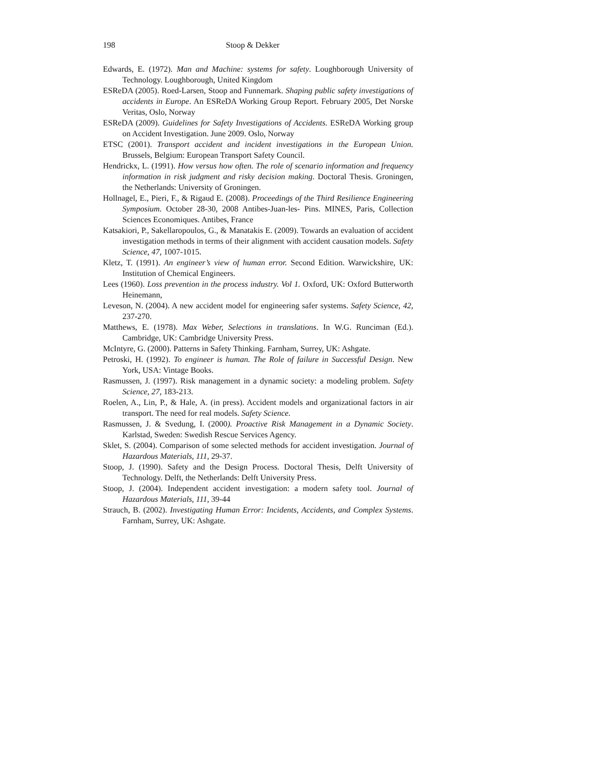198 Stoop & Dekker
Edwards, E. (1972). Man and Machine: systems for safety. Loughborough University of Technology. Loughborough, United Kingdom
ESReDA (2005). Roed-Larsen, Stoop and Funnemark. Shaping public safety investigations of accidents in Europe. An ESReDA Working Group Report. February 2005, Det Norske Veritas, Oslo, Norway
ESReDA (2009). Guidelines for Safety Investigations of Accidents. ESReDA Working group on Accident Investigation. June 2009. Oslo, Norway
ETSC (2001). Transport accident and incident investigations in the European Union. Brussels, Belgium: European Transport Safety Council.
Hendrickx, L. (1991). How versus how often. The role of scenario information and frequency information in risk judgment and risky decision making. Doctoral Thesis. Groningen, the Netherlands: University of Groningen.
Hollnagel, E., Pieri, F., & Rigaud E. (2008). Proceedings of the Third Resilience Engineering Symposium. October 28-30, 2008 Antibes-Juan-les- Pins. MINES, Paris, Collection Sciences Economiques. Antibes, France
Katsakiori, P., Sakellaropoulos, G., & Manatakis E. (2009). Towards an evaluation of accident investigation methods in terms of their alignment with accident causation models. Safety Science, 47, 1007-1015.
Kletz, T. (1991). An engineer’s view of human error. Second Edition. Warwickshire, UK: Institution of Chemical Engineers.
Lees (1960). Loss prevention in the process industry. Vol 1. Oxford, UK: Oxford Butterworth Heinemann,
Leveson, N. (2004). A new accident model for engineering safer systems. Safety Science, 42, 237-270.
Matthews, E. (1978). Max Weber, Selections in translations. In W.G. Runciman (Ed.). Cambridge, UK: Cambridge University Press.
McIntyre, G. (2000). Patterns in Safety Thinking. Farnham, Surrey, UK: Ashgate.
Petroski, H. (1992). To engineer is human. The Role of failure in Successful Design. New York, USA: Vintage Books.
Rasmussen, J. (1997). Risk management in a dynamic society: a modeling problem. Safety Science, 27, 183-213.
Roelen, A., Lin, P., & Hale, A. (in press). Accident models and organizational factors in air transport. The need for real models. Safety Science.
Rasmussen, J. & Svedung, I. (2000). Proactive Risk Management in a Dynamic Society. Karlstad, Sweden: Swedish Rescue Services Agency.
Sklet, S. (2004). Comparison of some selected methods for accident investigation. Journal of Hazardous Materials, 111, 29-37.
Stoop, J. (1990). Safety and the Design Process. Doctoral Thesis, Delft University of Technology. Delft, the Netherlands: Delft University Press.
Stoop, J. (2004). Independent accident investigation: a modern safety tool. Journal of Hazardous Materials, 111, 39-44
Strauch, B. (2002). Investigating Human Error: Incidents, Accidents, and Complex Systems. Farnham, Surrey, UK: Ashgate.